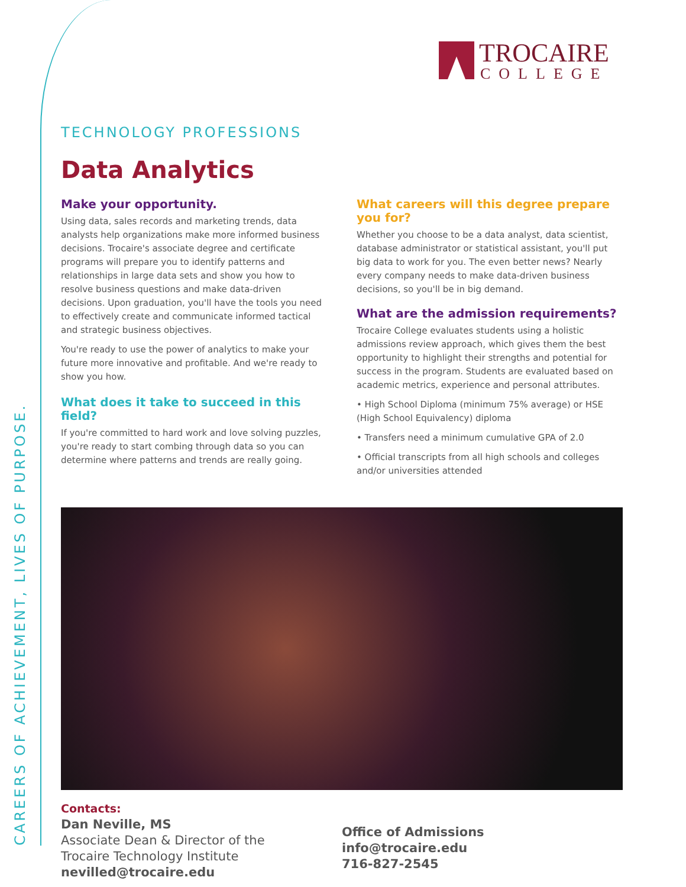CAREERS OF ACHIEVEMENT, LIVES OF PURPOSE.
TROCAIRE
COLLEGE
TECHNOLOGY PROFESSIONS
Data Analytics
Make your opportunity.
Using data, sales records and marketing trends, data analysts help organizations make more informed business decisions. Trocaire's associate degree and certificate programs will prepare you to identify patterns and relationships in large data sets and show you how to resolve business questions and make data-driven decisions. Upon graduation, you'll have the tools you need to effectively create and communicate informed tactical and strategic business objectives.
You're ready to use the power of analytics to make your future more innovative and profitable. And we're ready to show you how.
What does it take to succeed in this field?
If you're committed to hard work and love solving puzzles, you're ready to start combing through data so you can determine where patterns and trends are really going.
What careers will this degree prepare you for?
Whether you choose to be a data analyst, data scientist, database administrator or statistical assistant, you'll put big data to work for you. The even better news? Nearly every company needs to make data-driven business decisions, so you'll be in big demand.
What are the admission requirements?
Trocaire College evaluates students using a holistic admissions review approach, which gives them the best opportunity to highlight their strengths and potential for success in the program. Students are evaluated based on academic metrics, experience and personal attributes.
• High School Diploma (minimum 75% average) or HSE (High School Equivalency) diploma
• Transfers need a minimum cumulative GPA of 2.0
• Official transcripts from all high schools and colleges and/or universities attended
Contacts:
Dan Neville, MS
Associate Dean & Director of the
Trocaire Technology Institute
nevilled@trocaire.edu
Office of Admissions
info@trocaire.edu
716-827-2545